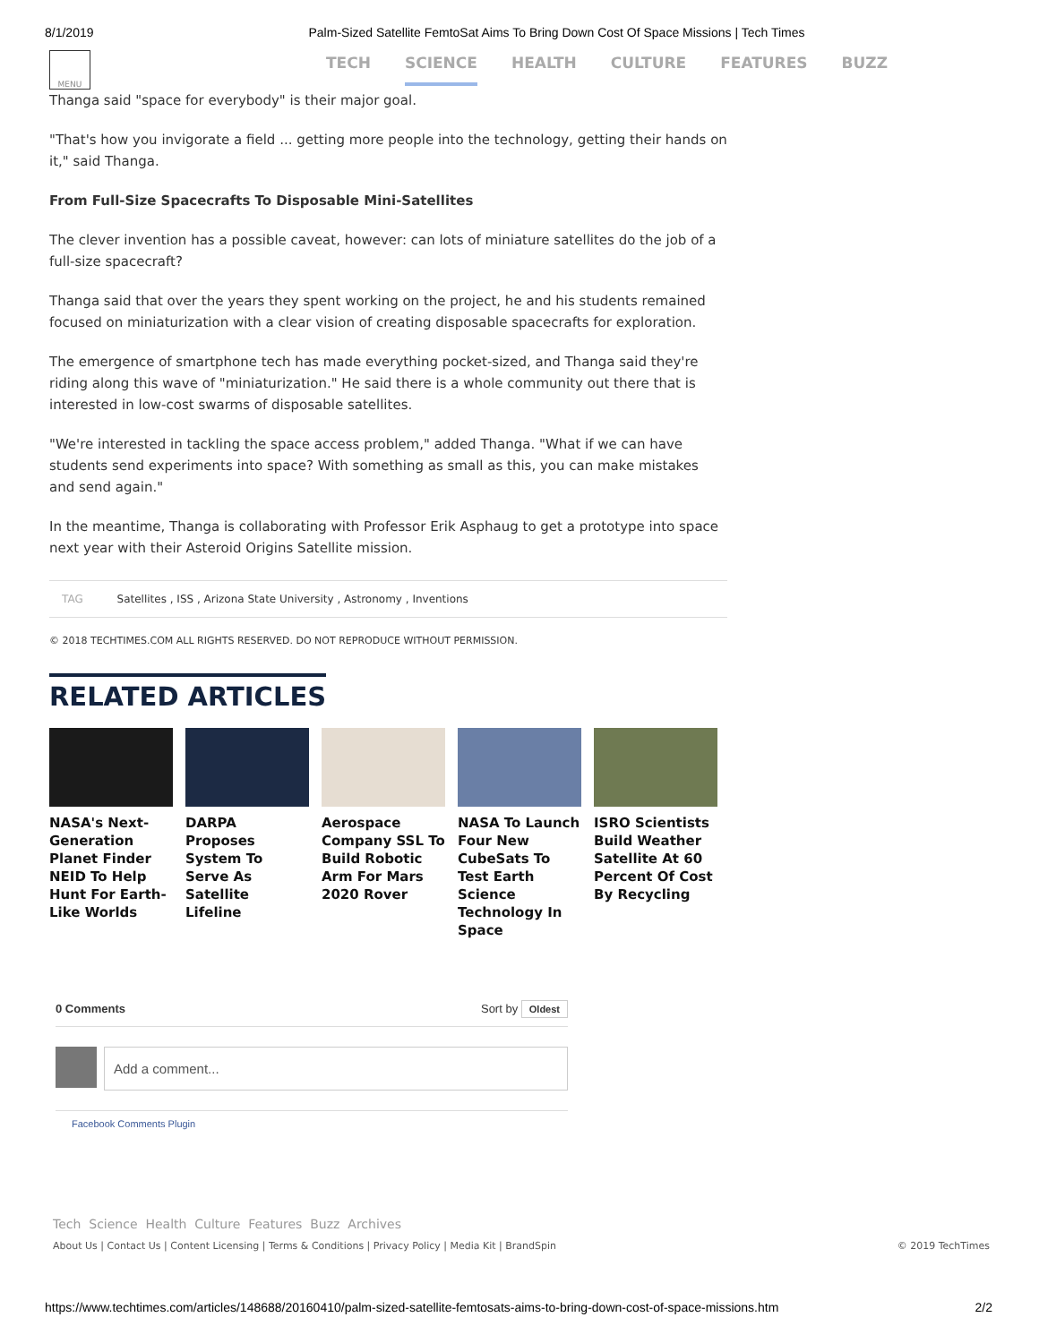8/1/2019 Palm-Sized Satellite FemtoSat Aims To Bring Down Cost Of Space Missions | Tech Times
MENU
TECH SCIENCE HEALTH CULTURE FEATURES BUZZ
Thanga said "space for everybody" is their major goal.
"That's how you invigorate a field ... getting more people into the technology, getting their hands on it," said Thanga.
From Full-Size Spacecrafts To Disposable Mini-Satellites
The clever invention has a possible caveat, however: can lots of miniature satellites do the job of a full-size spacecraft?
Thanga said that over the years they spent working on the project, he and his students remained focused on miniaturization with a clear vision of creating disposable spacecrafts for exploration.
The emergence of smartphone tech has made everything pocket-sized, and Thanga said they're riding along this wave of "miniaturization." He said there is a whole community out there that is interested in low-cost swarms of disposable satellites.
"We're interested in tackling the space access problem," added Thanga. "What if we can have students send experiments into space? With something as small as this, you can make mistakes and send again."
In the meantime, Thanga is collaborating with Professor Erik Asphaug to get a prototype into space next year with their Asteroid Origins Satellite mission.
TAG Satellites , ISS , Arizona State University , Astronomy , Inventions
© 2018 TECHTIMES.COM ALL RIGHTS RESERVED. DO NOT REPRODUCE WITHOUT PERMISSION.
RELATED ARTICLES
NASA's Next-Generation Planet Finder NEID To Help Hunt For Earth-Like Worlds
DARPA Proposes System To Serve As Satellite Lifeline
Aerospace Company SSL To Build Robotic Arm For Mars 2020 Rover
NASA To Launch Four New CubeSats To Test Earth Science Technology In Space
ISRO Scientists Build Weather Satellite At 60 Percent Of Cost By Recycling
0 Comments Sort by Oldest
Add a comment...
Facebook Comments Plugin
Tech Science Health Culture Features Buzz Archives
About Us | Contact Us | Content Licensing | Terms & Conditions | Privacy Policy | Media Kit | BrandSpin © 2019 TechTimes
https://www.techtimes.com/articles/148688/20160410/palm-sized-satellite-femtosats-aims-to-bring-down-cost-of-space-missions.htm 2/2